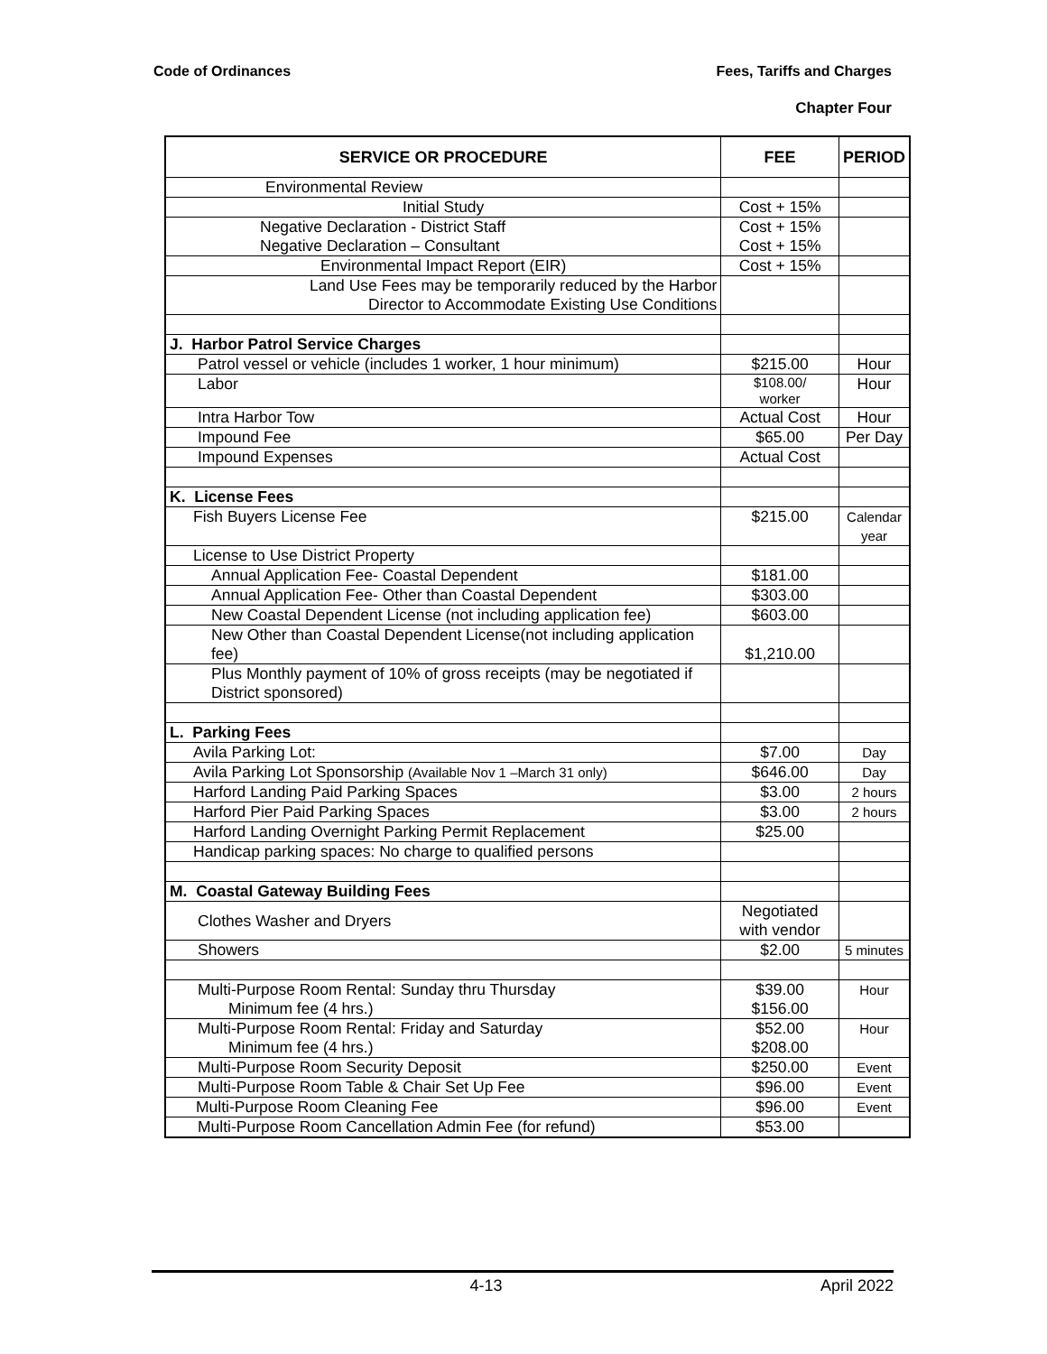Code of Ordinances Fees, Tariffs and Charges
Chapter Four
| SERVICE OR PROCEDURE | FEE | PERIOD |
| --- | --- | --- |
| Environmental Review | | |
| Initial Study | Cost + 15% | |
| Negative Declaration - District Staff Negative Declaration – Consultant | Cost + 15% Cost + 15% | |
| Environmental Impact Report (EIR) | Cost + 15% | |
| Land Use Fees may be temporarily reduced by the Harbor Director to Accommodate Existing Use Conditions | | |
| J. Harbor Patrol Service Charges | | |
| Patrol vessel or vehicle (includes 1 worker, 1 hour minimum) | $215.00 | Hour |
| Labor | $108.00/ worker | Hour |
| Intra Harbor Tow | Actual Cost | Hour |
| Impound Fee | $65.00 | Per Day |
| Impound Expenses | Actual Cost | |
| K. License Fees | | |
| Fish Buyers License Fee | $215.00 | Calendar year |
| License to Use District Property | | |
| Annual Application Fee- Coastal Dependent | $181.00 | |
| Annual Application Fee- Other than Coastal Dependent | $303.00 | |
| New Coastal Dependent License (not including application fee) | $603.00 | |
| New Other than Coastal Dependent License(not including application fee) | $1,210.00 | |
| Plus Monthly payment of 10% of gross receipts (may be negotiated if District sponsored) | | |
| L. Parking Fees | | |
| Avila Parking Lot: | $7.00 | Day |
| Avila Parking Lot Sponsorship (Available Nov 1 –March 31 only) | $646.00 | Day |
| Harford Landing Paid Parking Spaces | $3.00 | 2 hours |
| Harford Pier Paid Parking Spaces | $3.00 | 2 hours |
| Harford Landing Overnight Parking Permit Replacement | $25.00 | |
| Handicap parking spaces: No charge to qualified persons | | |
| M. Coastal Gateway Building Fees | | |
| Clothes Washer and Dryers | Negotiated with vendor | |
| Showers | $2.00 | 5 minutes |
| Multi-Purpose Room Rental: Sunday thru Thursday Minimum fee (4 hrs.) | $39.00 $156.00 | Hour |
| Multi-Purpose Room Rental: Friday and Saturday Minimum fee (4 hrs.) | $52.00 $208.00 | Hour |
| Multi-Purpose Room Security Deposit | $250.00 | Event |
| Multi-Purpose Room Table & Chair Set Up Fee | $96.00 | Event |
| Multi-Purpose Room Cleaning Fee | $96.00 | Event |
| Multi-Purpose Room Cancellation Admin Fee (for refund) | $53.00 | |
4-13 April 2022